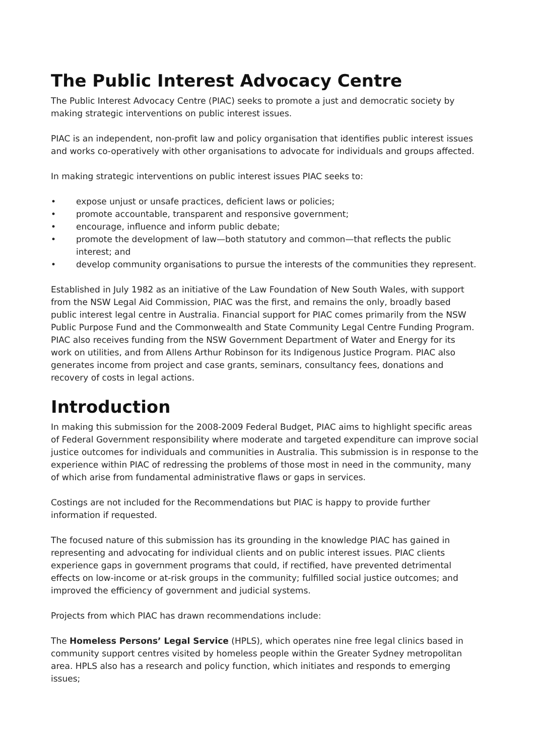The Public Interest Advocacy Centre
The Public Interest Advocacy Centre (PIAC) seeks to promote a just and democratic society by making strategic interventions on public interest issues.
PIAC is an independent, non-profit law and policy organisation that identifies public interest issues and works co-operatively with other organisations to advocate for individuals and groups affected.
In making strategic interventions on public interest issues PIAC seeks to:
• expose unjust or unsafe practices, deficient laws or policies;
• promote accountable, transparent and responsive government;
• encourage, influence and inform public debate;
• promote the development of law—both statutory and common—that reflects the public interest; and
• develop community organisations to pursue the interests of the communities they represent.
Established in July 1982 as an initiative of the Law Foundation of New South Wales, with support from the NSW Legal Aid Commission, PIAC was the first, and remains the only, broadly based public interest legal centre in Australia. Financial support for PIAC comes primarily from the NSW Public Purpose Fund and the Commonwealth and State Community Legal Centre Funding Program. PIAC also receives funding from the NSW Government Department of Water and Energy for its work on utilities, and from Allens Arthur Robinson for its Indigenous Justice Program. PIAC also generates income from project and case grants, seminars, consultancy fees, donations and recovery of costs in legal actions.
Introduction
In making this submission for the 2008-2009 Federal Budget, PIAC aims to highlight specific areas of Federal Government responsibility where moderate and targeted expenditure can improve social justice outcomes for individuals and communities in Australia. This submission is in response to the experience within PIAC of redressing the problems of those most in need in the community, many of which arise from fundamental administrative flaws or gaps in services.
Costings are not included for the Recommendations but PIAC is happy to provide further information if requested.
The focused nature of this submission has its grounding in the knowledge PIAC has gained in representing and advocating for individual clients and on public interest issues. PIAC clients experience gaps in government programs that could, if rectified, have prevented detrimental effects on low-income or at-risk groups in the community; fulfilled social justice outcomes; and improved the efficiency of government and judicial systems.
Projects from which PIAC has drawn recommendations include:
The Homeless Persons’ Legal Service (HPLS), which operates nine free legal clinics based in community support centres visited by homeless people within the Greater Sydney metropolitan area. HPLS also has a research and policy function, which initiates and responds to emerging issues;